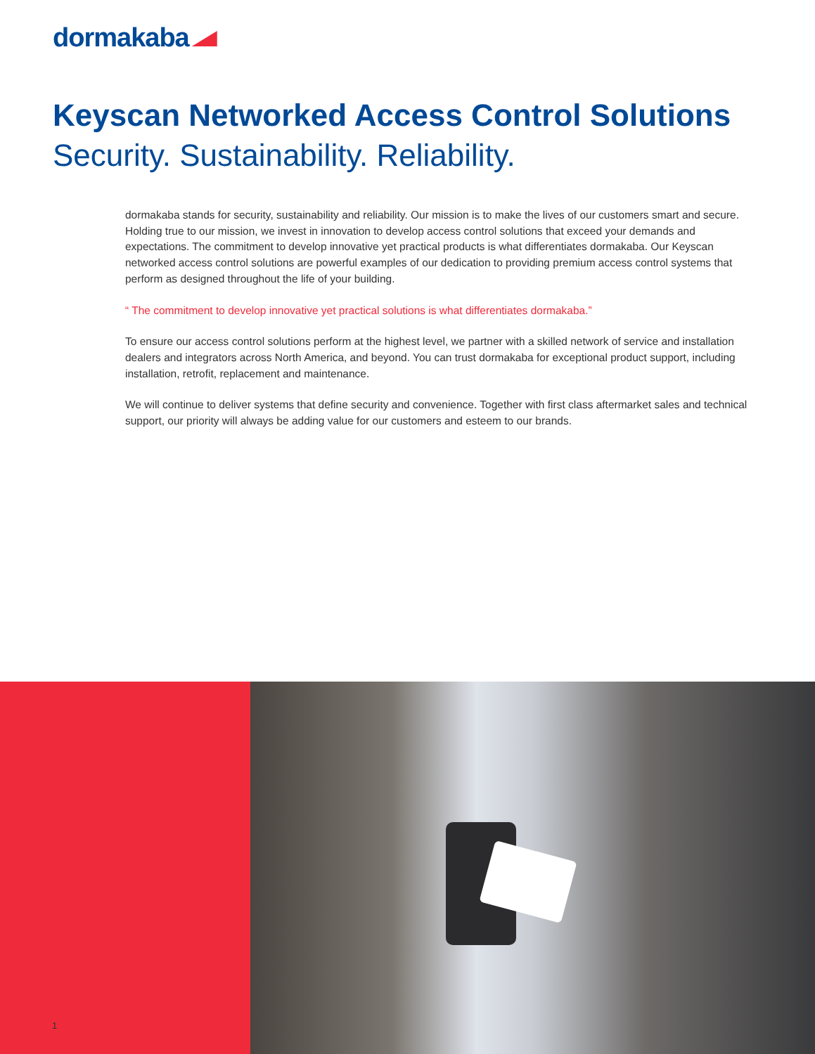dormakaba
Keyscan Networked Access Control Solutions
Security. Sustainability. Reliability.
dormakaba stands for security, sustainability and reliability. Our mission is to make the lives of our customers smart and secure. Holding true to our mission, we invest in innovation to develop access control solutions that exceed your demands and expectations. The commitment to develop innovative yet practical products is what differentiates dormakaba. Our Keyscan networked access control solutions are powerful examples of our dedication to providing premium access control systems that perform as designed throughout the life of your building.
“ The commitment to develop innovative yet practical solutions is what differentiates dormakaba.”
To ensure our access control solutions perform at the highest level, we partner with a skilled network of service and installation dealers and integrators across North America, and beyond. You can trust dormakaba for exceptional product support, including installation, retrofit, replacement and maintenance.
We will continue to deliver systems that define security and convenience. Together with first class aftermarket sales and technical support, our priority will always be adding value for our customers and esteem to our brands.
1